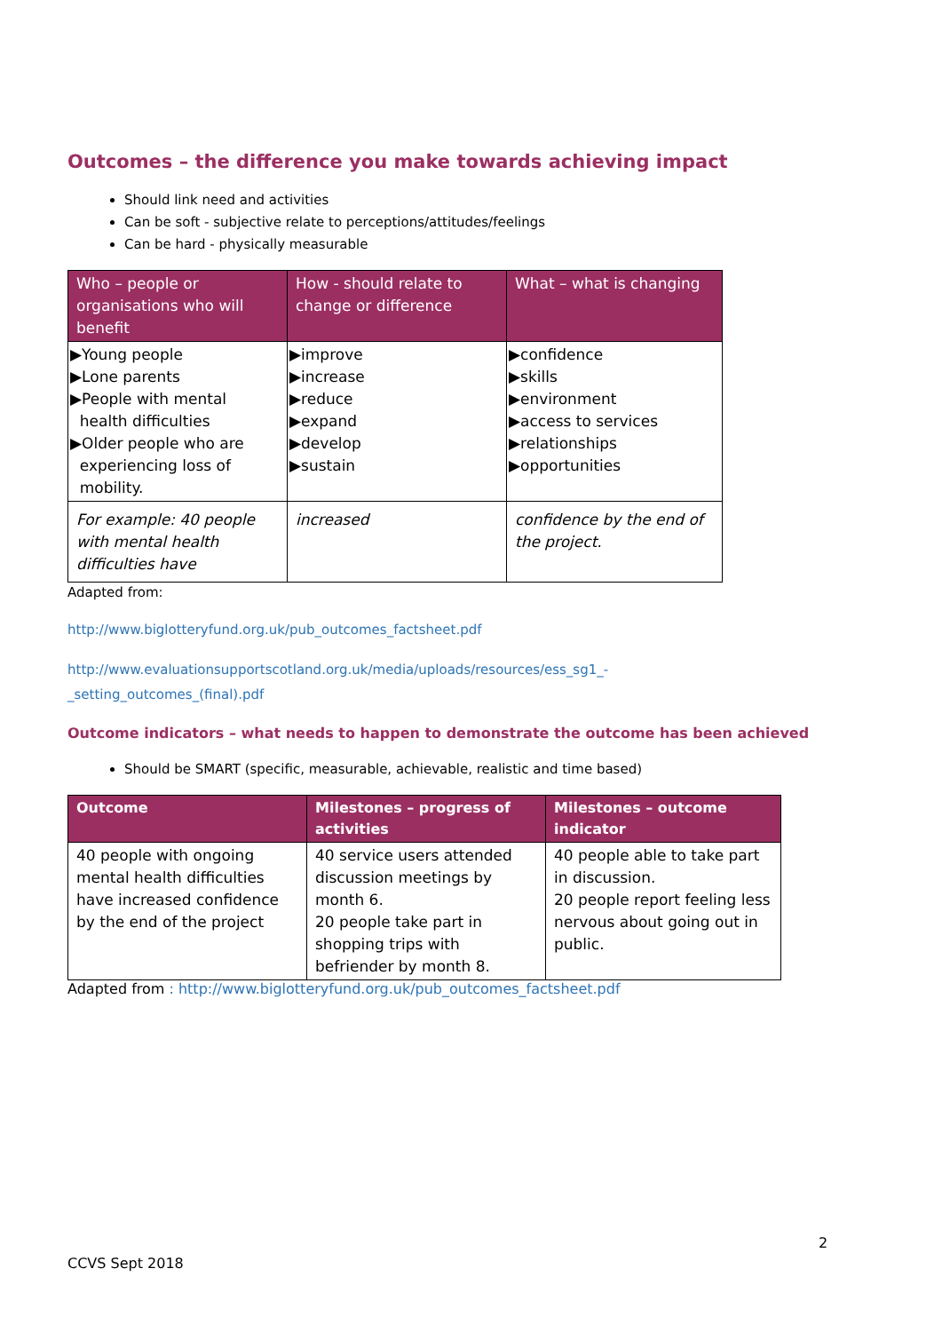Outcomes – the difference you make towards achieving impact
Should link need and activities
Can be soft - subjective relate to perceptions/attitudes/feelings
Can be hard - physically measurable
| Who – people or organisations who will benefit | How - should relate to change or difference | What – what is changing |
| --- | --- | --- |
| ▶Young people ▶Lone parents ▶People with mental health difficulties ▶Older people who are experiencing loss of mobility. | ▶improve ▶increase ▶reduce ▶expand ▶develop ▶sustain | ▶confidence ▶skills ▶environment ▶access to services ▶relationships ▶opportunities |
| For example: 40 people with mental health difficulties have | increased | confidence by the end of the project. |
Adapted from:
http://www.biglotteryfund.org.uk/pub_outcomes_factsheet.pdf
http://www.evaluationsupportscotland.org.uk/media/uploads/resources/ess_sg1_-
_setting_outcomes_(final).pdf
Outcome indicators – what needs to happen to demonstrate the outcome has been achieved
Should be SMART (specific, measurable, achievable, realistic and time based)
| Outcome | Milestones – progress of activities | Milestones – outcome indicator |
| --- | --- | --- |
| 40 people with ongoing mental health difficulties have increased confidence by the end of the project | 40 service users attended discussion meetings by month 6. 20 people take part in shopping trips with befriender by month 8. | 40 people able to take part in discussion. 20 people report feeling less nervous about going out in public. |
Adapted from : http://www.biglotteryfund.org.uk/pub_outcomes_factsheet.pdf
2
CCVS Sept 2018